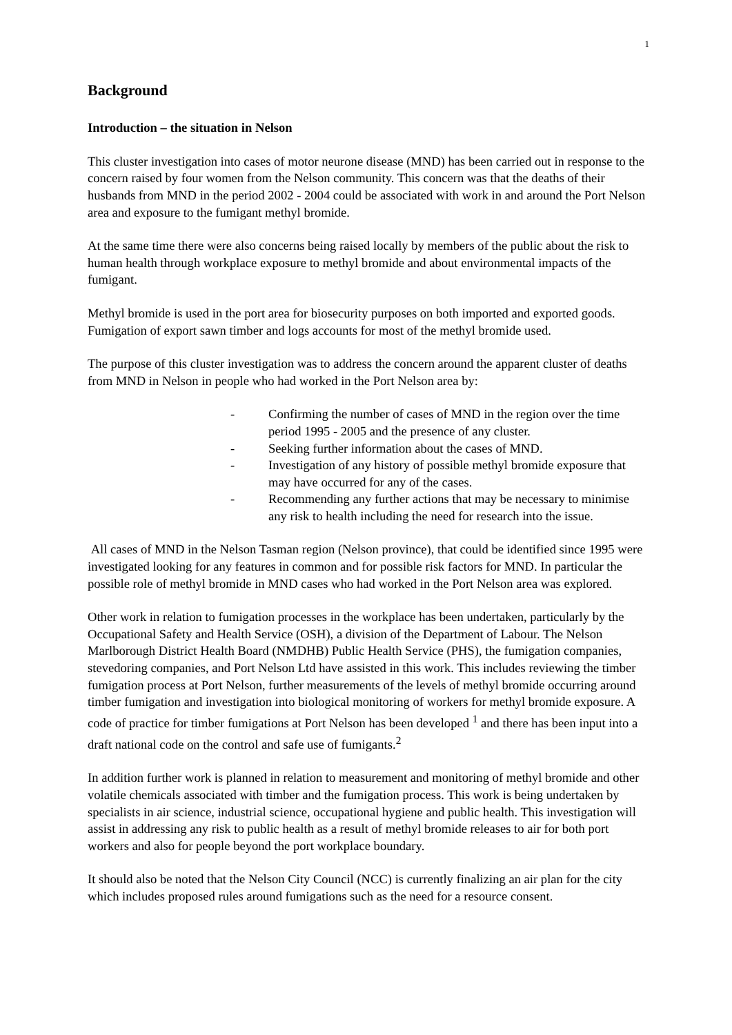1
Background
Introduction – the situation in Nelson
This cluster investigation into cases of motor neurone disease (MND) has been carried out in response to the concern raised by four women from the Nelson community. This concern was that the deaths of their husbands from MND in the period 2002 - 2004 could be associated with work in and around the Port Nelson area and exposure to the fumigant methyl bromide.
At the same time there were also concerns being raised locally by members of the public about the risk to human health through workplace exposure to methyl bromide and about environmental impacts of the fumigant.
Methyl bromide is used in the port area for biosecurity purposes on both imported and exported goods. Fumigation of export sawn timber and logs accounts for most of the methyl bromide used.
The purpose of this cluster investigation was to address the concern around the apparent cluster of deaths from MND in Nelson in people who had worked in the Port Nelson area by:
- Confirming the number of cases of MND in the region over the time period 1995 - 2005 and the presence of any cluster.
- Seeking further information about the cases of MND.
- Investigation of any history of possible methyl bromide exposure that may have occurred for any of the cases.
- Recommending any further actions that may be necessary to minimise any risk to health including the need for research into the issue.
All cases of MND in the Nelson Tasman region (Nelson province), that could be identified since 1995 were investigated looking for any features in common and for possible risk factors for MND. In particular the possible role of methyl bromide in MND cases who had worked in the Port Nelson area was explored.
Other work in relation to fumigation processes in the workplace has been undertaken, particularly by the Occupational Safety and Health Service (OSH), a division of the Department of Labour. The Nelson Marlborough District Health Board (NMDHB) Public Health Service (PHS), the fumigation companies, stevedoring companies, and Port Nelson Ltd have assisted in this work. This includes reviewing the timber fumigation process at Port Nelson, further measurements of the levels of methyl bromide occurring around timber fumigation and investigation into biological monitoring of workers for methyl bromide exposure. A code of practice for timber fumigations at Port Nelson has been developed <sup>1</sup> and there has been input into a draft national code on the control and safe use of fumigants.<sup>2</sup>
In addition further work is planned in relation to measurement and monitoring of methyl bromide and other volatile chemicals associated with timber and the fumigation process. This work is being undertaken by specialists in air science, industrial science, occupational hygiene and public health. This investigation will assist in addressing any risk to public health as a result of methyl bromide releases to air for both port workers and also for people beyond the port workplace boundary.
It should also be noted that the Nelson City Council (NCC) is currently finalizing an air plan for the city which includes proposed rules around fumigations such as the need for a resource consent.